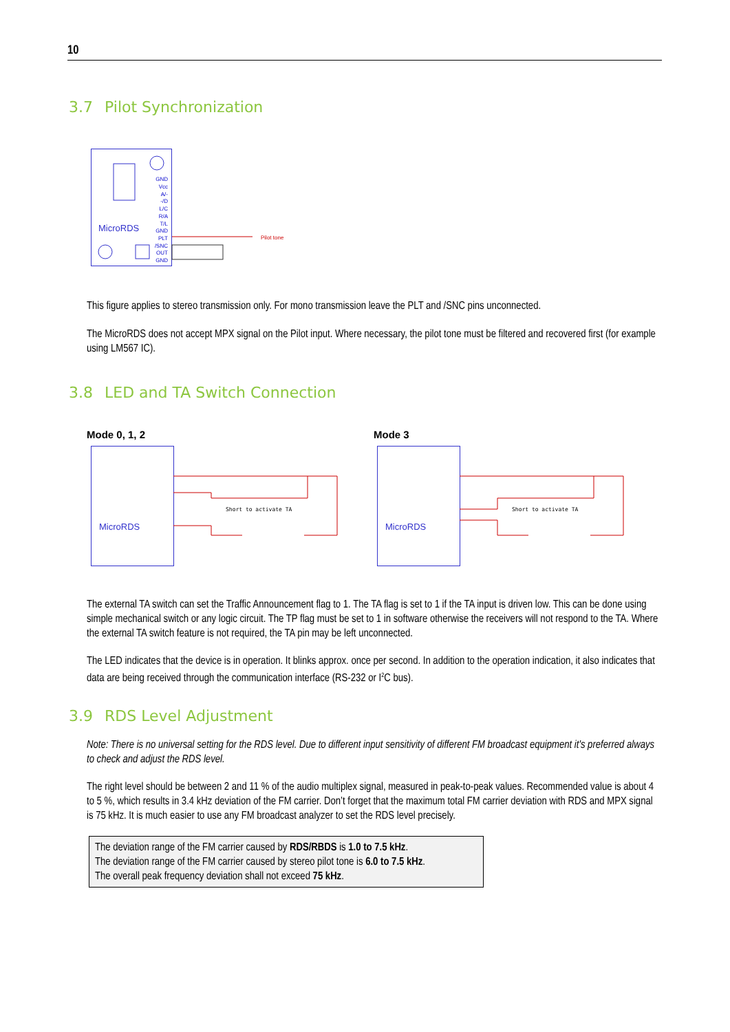10
3.7 Pilot Synchronization
MicroRDS
GND
Vcc
A/-
-/D
L/C
R/A
T/L
GND
PLT
/SNC
OUT
GND
Pilot tone
This figure applies to stereo transmission only. For mono transmission leave the PLT and /SNC pins unconnected.
The MicroRDS does not accept MPX signal on the Pilot input. Where necessary, the pilot tone must be filtered and recovered first (for example using LM567 IC).
3.8 LED and TA Switch Connection
Mode 0, 1, 2 Mode 3
MicroRDS
Short to activate TA
MicroRDS
Short to activate TA
The external TA switch can set the Traffic Announcement flag to 1. The TA flag is set to 1 if the TA input is driven low. This can be done using simple mechanical switch or any logic circuit. The TP flag must be set to 1 in software otherwise the receivers will not respond to the TA. Where the external TA switch feature is not required, the TA pin may be left unconnected.
The LED indicates that the device is in operation. It blinks approx. once per second. In addition to the operation indication, it also indicates that data are being received through the communication interface (RS-232 or I<sup>2</sup>C bus).
3.9 RDS Level Adjustment
Note: There is no universal setting for the RDS level. Due to different input sensitivity of different FM broadcast equipment it's preferred always to check and adjust the RDS level.
The right level should be between 2 and 11 % of the audio multiplex signal, measured in peak-to-peak values. Recommended value is about 4 to 5 %, which results in 3.4 kHz deviation of the FM carrier. Don’t forget that the maximum total FM carrier deviation with RDS and MPX signal is 75 kHz. It is much easier to use any FM broadcast analyzer to set the RDS level precisely.
The deviation range of the FM carrier caused by RDS/RBDS is 1.0 to 7.5 kHz.
The deviation range of the FM carrier caused by stereo pilot tone is 6.0 to 7.5 kHz.
The overall peak frequency deviation shall not exceed 75 kHz.